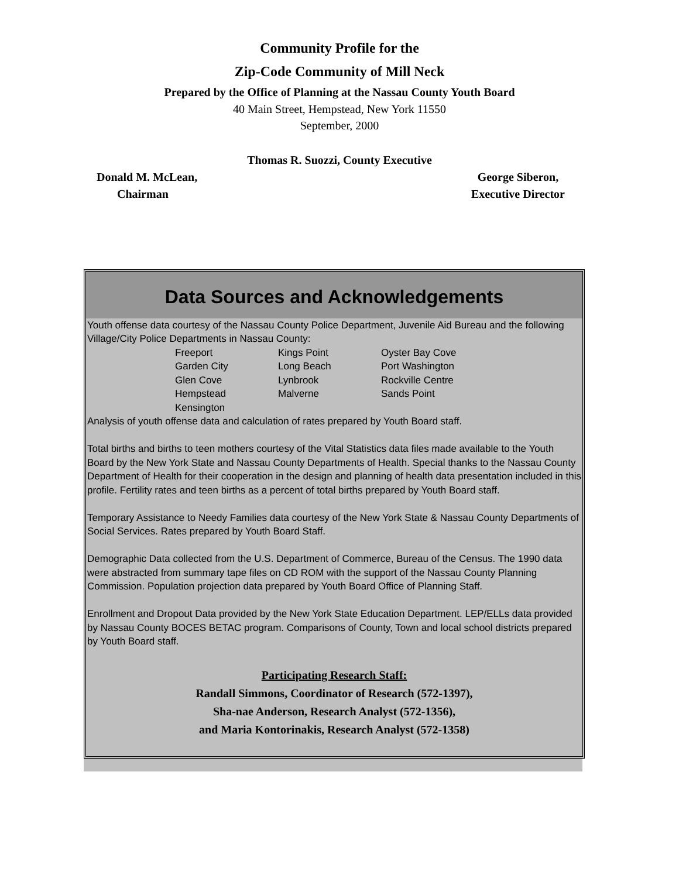Community Profile for the
Zip-Code Community of Mill Neck
Prepared by the Office of Planning at the Nassau County Youth Board
40 Main Street, Hempstead, New York 11550
September, 2000
Thomas R. Suozzi, County Executive
Donald M. McLean,
Chairman
George Siberon,
Executive Director
Data Sources and Acknowledgements
Youth offense data courtesy of the Nassau County Police Department, Juvenile Aid Bureau and the following Village/City Police Departments in Nassau County:
| Freeport | Kings Point | Oyster Bay Cove |
| Garden City | Long Beach | Port Washington |
| Glen Cove | Lynbrook | Rockville Centre |
| Hempstead | Malverne | Sands Point |
| Kensington | | |
Analysis of youth offense data and calculation of rates prepared by Youth Board staff.
Total births and births to teen mothers courtesy of the Vital Statistics data files made available to the Youth Board by the New York State and Nassau County Departments of Health. Special thanks to the Nassau County Department of Health for their cooperation in the design and planning of health data presentation included in this profile. Fertility rates and teen births as a percent of total births prepared by Youth Board staff.
Temporary Assistance to Needy Families data courtesy of the New York State & Nassau County Departments of Social Services. Rates prepared by Youth Board Staff.
Demographic Data collected from the U.S. Department of Commerce, Bureau of the Census. The 1990 data were abstracted from summary tape files on CD ROM with the support of the Nassau County Planning Commission. Population projection data prepared by Youth Board Office of Planning Staff.
Enrollment and Dropout Data provided by the New York State Education Department. LEP/ELLs data provided by Nassau County BOCES BETAC program. Comparisons of County, Town and local school districts prepared by Youth Board staff.
Participating Research Staff:
Randall Simmons, Coordinator of Research (572-1397),
Sha-nae Anderson, Research Analyst (572-1356),
and Maria Kontorinakis, Research Analyst (572-1358)